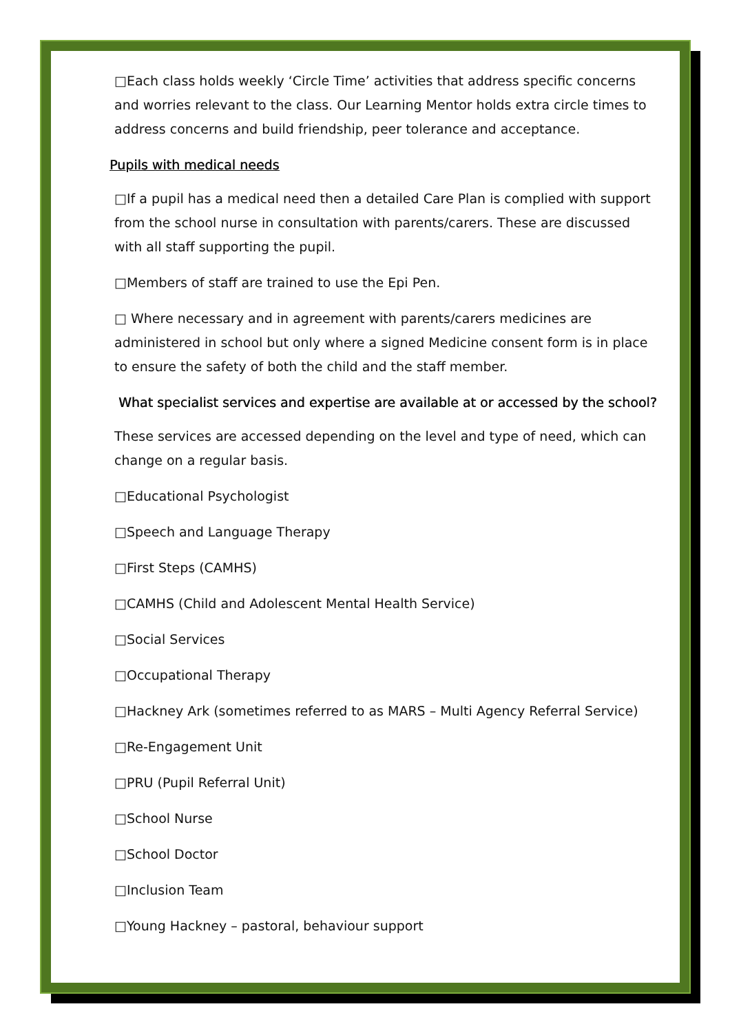□Each class holds weekly ‘Circle Time’ activities that address specific concerns and worries relevant to the class. Our Learning Mentor holds extra circle times to address concerns and build friendship, peer tolerance and acceptance.
Pupils with medical needs
□If a pupil has a medical need then a detailed Care Plan is complied with support from the school nurse in consultation with parents/carers. These are discussed with all staff supporting the pupil.
□Members of staff are trained to use the Epi Pen.
□ Where necessary and in agreement with parents/carers medicines are administered in school but only where a signed Medicine consent form is in place to ensure the safety of both the child and the staff member.
What specialist services and expertise are available at or accessed by the school?
These services are accessed depending on the level and type of need, which can change on a regular basis.
□Educational Psychologist
□Speech and Language Therapy
□First Steps (CAMHS)
□CAMHS (Child and Adolescent Mental Health Service)
□Social Services
□Occupational Therapy
□Hackney Ark (sometimes referred to as MARS – Multi Agency Referral Service)
□Re-Engagement Unit
□PRU (Pupil Referral Unit)
□School Nurse
□School Doctor
□Inclusion Team
□Young Hackney – pastoral, behaviour support